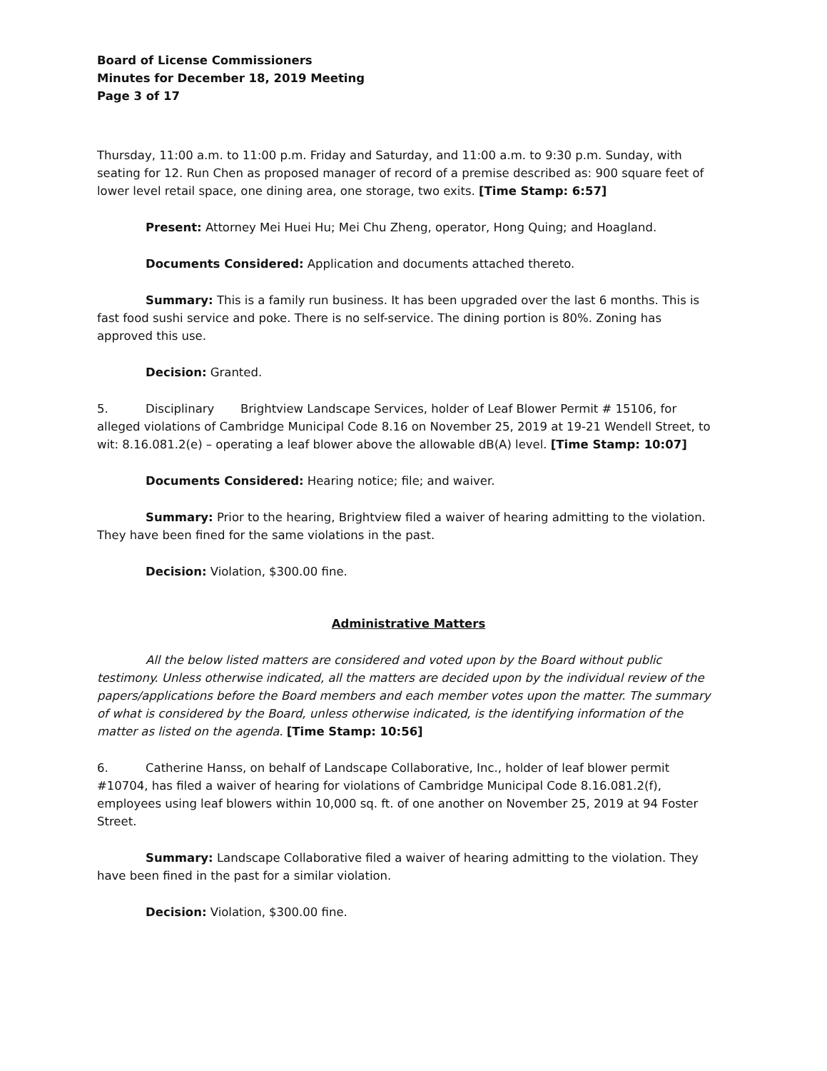Board of License Commissioners
Minutes for December 18, 2019 Meeting
Page 3 of 17
Thursday, 11:00 a.m. to 11:00 p.m. Friday and Saturday, and 11:00 a.m. to 9:30 p.m. Sunday, with seating for 12. Run Chen as proposed manager of record of a premise described as: 900 square feet of lower level retail space, one dining area, one storage, two exits. [Time Stamp: 6:57]
Present: Attorney Mei Huei Hu; Mei Chu Zheng, operator, Hong Quing; and Hoagland.
Documents Considered: Application and documents attached thereto.
Summary: This is a family run business. It has been upgraded over the last 6 months. This is fast food sushi service and poke. There is no self-service. The dining portion is 80%. Zoning has approved this use.
Decision: Granted.
5. Disciplinary Brightview Landscape Services, holder of Leaf Blower Permit # 15106, for alleged violations of Cambridge Municipal Code 8.16 on November 25, 2019 at 19-21 Wendell Street, to wit: 8.16.081.2(e) – operating a leaf blower above the allowable dB(A) level. [Time Stamp: 10:07]
Documents Considered: Hearing notice; file; and waiver.
Summary: Prior to the hearing, Brightview filed a waiver of hearing admitting to the violation. They have been fined for the same violations in the past.
Decision: Violation, $300.00 fine.
Administrative Matters
All the below listed matters are considered and voted upon by the Board without public testimony. Unless otherwise indicated, all the matters are decided upon by the individual review of the papers/applications before the Board members and each member votes upon the matter. The summary of what is considered by the Board, unless otherwise indicated, is the identifying information of the matter as listed on the agenda. [Time Stamp: 10:56]
6. Catherine Hanss, on behalf of Landscape Collaborative, Inc., holder of leaf blower permit #10704, has filed a waiver of hearing for violations of Cambridge Municipal Code 8.16.081.2(f), employees using leaf blowers within 10,000 sq. ft. of one another on November 25, 2019 at 94 Foster Street.
Summary: Landscape Collaborative filed a waiver of hearing admitting to the violation. They have been fined in the past for a similar violation.
Decision: Violation, $300.00 fine.